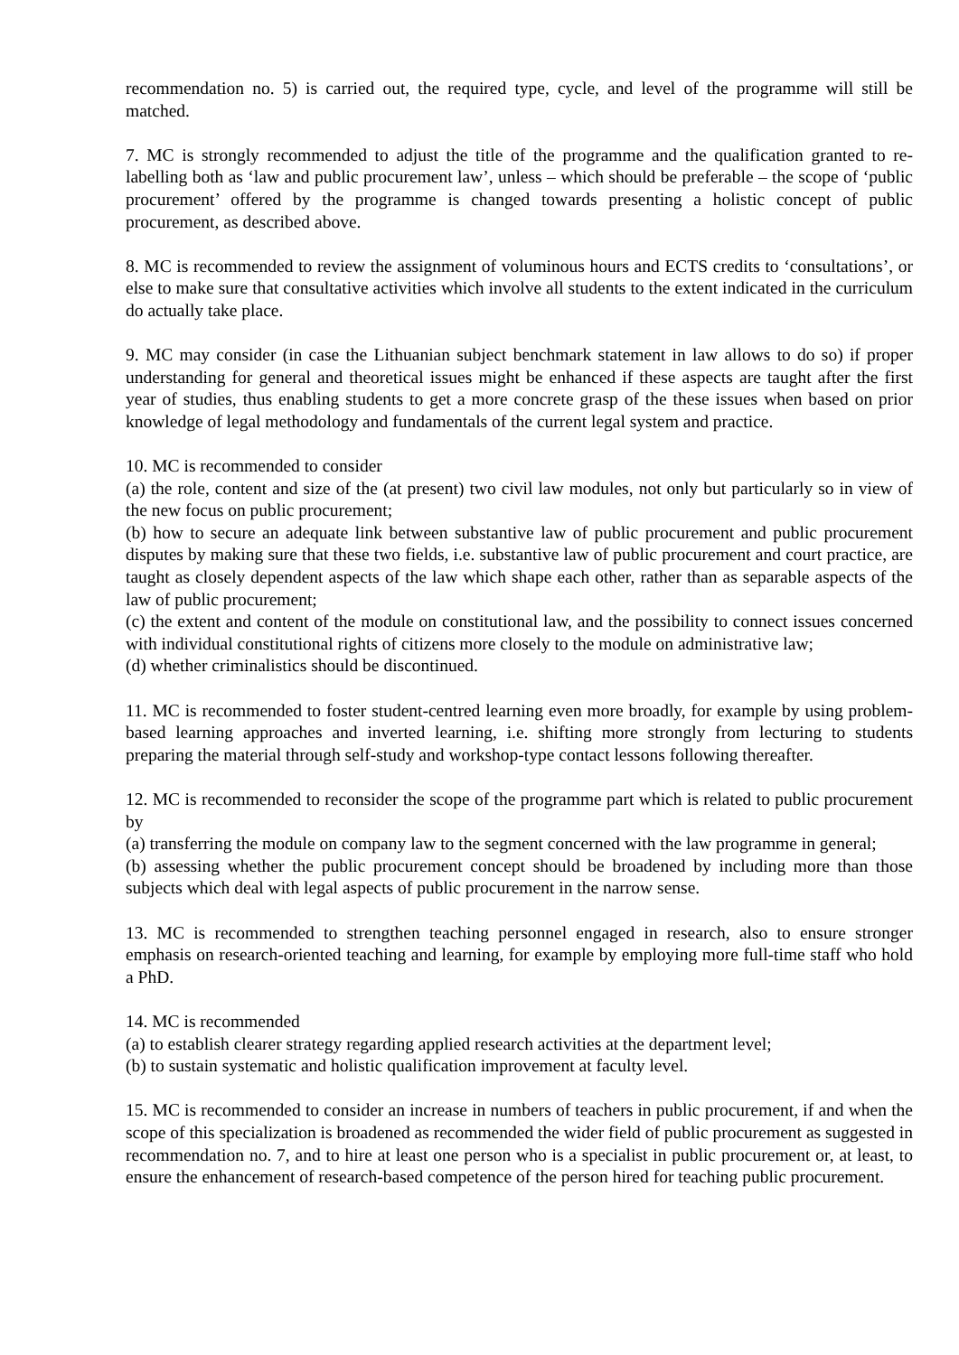recommendation no. 5) is carried out, the required type, cycle, and level of the programme will still be matched.
7. MC is strongly recommended to adjust the title of the programme and the qualification granted to re-labelling both as ‘law and public procurement law’, unless – which should be preferable – the scope of ‘public procurement’ offered by the programme is changed towards presenting a holistic concept of public procurement, as described above.
8. MC is recommended to review the assignment of voluminous hours and ECTS credits to ‘consultations’, or else to make sure that consultative activities which involve all students to the extent indicated in the curriculum do actually take place.
9. MC may consider (in case the Lithuanian subject benchmark statement in law allows to do so) if proper understanding for general and theoretical issues might be enhanced if these aspects are taught after the first year of studies, thus enabling students to get a more concrete grasp of the these issues when based on prior knowledge of legal methodology and fundamentals of the current legal system and practice.
10. MC is recommended to consider
(a) the role, content and size of the (at present) two civil law modules, not only but particularly so in view of the new focus on public procurement;
(b) how to secure an adequate link between substantive law of public procurement and public procurement disputes by making sure that these two fields, i.e. substantive law of public procurement and court practice, are taught as closely dependent aspects of the law which shape each other, rather than as separable aspects of the law of public procurement;
(c) the extent and content of the module on constitutional law, and the possibility to connect issues concerned with individual constitutional rights of citizens more closely to the module on administrative law;
(d) whether criminalistics should be discontinued.
11. MC is recommended to foster student-centred learning even more broadly, for example by using problem-based learning approaches and inverted learning, i.e. shifting more strongly from lecturing to students preparing the material through self-study and workshop-type contact lessons following thereafter.
12. MC is recommended to reconsider the scope of the programme part which is related to public procurement by
(a) transferring the module on company law to the segment concerned with the law programme in general;
(b) assessing whether the public procurement concept should be broadened by including more than those subjects which deal with legal aspects of public procurement in the narrow sense.
13. MC is recommended to strengthen teaching personnel engaged in research, also to ensure stronger emphasis on research-oriented teaching and learning, for example by employing more full-time staff who hold a PhD.
14. MC is recommended
(a) to establish clearer strategy regarding applied research activities at the department level;
(b) to sustain systematic and holistic qualification improvement at faculty level.
15. MC is recommended to consider an increase in numbers of teachers in public procurement, if and when the scope of this specialization is broadened as recommended the wider field of public procurement as suggested in recommendation no. 7, and to hire at least one person who is a specialist in public procurement or, at least, to ensure the enhancement of research-based competence of the person hired for teaching public procurement.